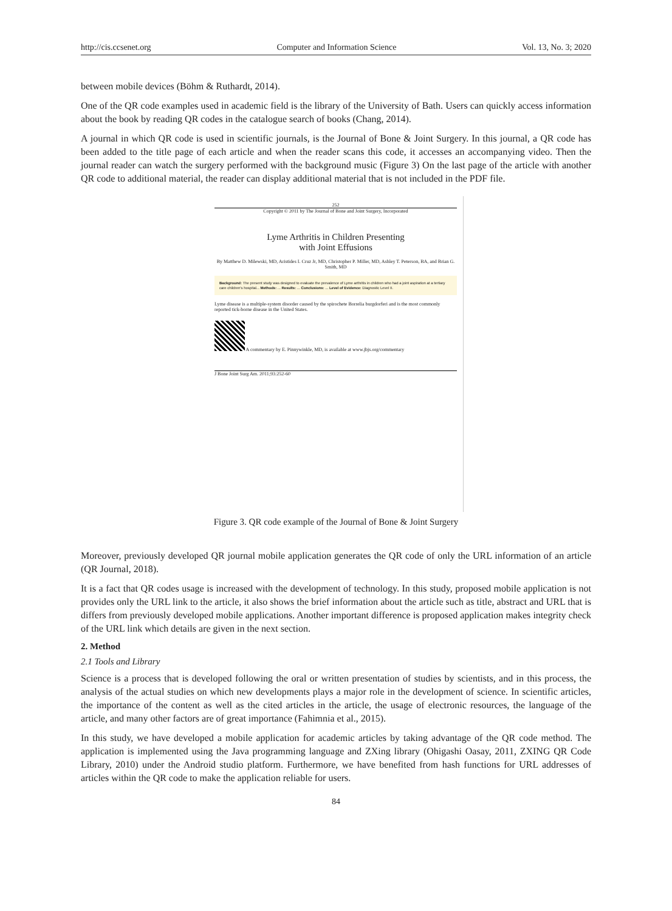http://cis.ccsenet.org Computer and Information Science Vol. 13, No. 3; 2020
between mobile devices (Böhm & Ruthardt, 2014).
One of the QR code examples used in academic field is the library of the University of Bath. Users can quickly access information about the book by reading QR codes in the catalogue search of books (Chang, 2014).
A journal in which QR code is used in scientific journals, is the Journal of Bone & Joint Surgery. In this journal, a QR code has been added to the title page of each article and when the reader scans this code, it accesses an accompanying video. Then the journal reader can watch the surgery performed with the background music (Figure 3) On the last page of the article with another QR code to additional material, the reader can display additional material that is not included in the PDF file.
252
Copyright © 2011 by The Journal of Bone and Joint Surgery, Incorporated
Lyme Arthritis in Children Presenting
with Joint Effusions
By Matthew D. Milewski, MD, Aristides I. Cruz Jr, MD, Christopher P. Miller, MD, Ashley T. Peterson, BA, and Brian G. Smith, MD
Background: The present study was designed to evaluate the prevalence of Lyme arthritis in children who had a joint aspiration at a tertiary care children's hospital... Methods: ... Results: ... Conclusions: ... Level of Evidence: Diagnostic Level II.
Lyme disease is a multiple-system disorder caused by the spirochete Borrelia burgdorferi and is the most commonly reported tick-borne disease in the United States.
A commentary by E. Pinnywinkle, MD, is available at www.jbjs.org/commentary
J Bone Joint Surg Am. 2011;93:252-60
Figure 3. QR code example of the Journal of Bone & Joint Surgery
Moreover, previously developed QR journal mobile application generates the QR code of only the URL information of an article (QR Journal, 2018).
It is a fact that QR codes usage is increased with the development of technology. In this study, proposed mobile application is not provides only the URL link to the article, it also shows the brief information about the article such as title, abstract and URL that is differs from previously developed mobile applications. Another important difference is proposed application makes integrity check of the URL link which details are given in the next section.
2. Method
2.1 Tools and Library
Science is a process that is developed following the oral or written presentation of studies by scientists, and in this process, the analysis of the actual studies on which new developments plays a major role in the development of science. In scientific articles, the importance of the content as well as the cited articles in the article, the usage of electronic resources, the language of the article, and many other factors are of great importance (Fahimnia et al., 2015).
In this study, we have developed a mobile application for academic articles by taking advantage of the QR code method. The application is implemented using the Java programming language and ZXing library (Ohigashi Oasay, 2011, ZXING QR Code Library, 2010) under the Android studio platform. Furthermore, we have benefited from hash functions for URL addresses of articles within the QR code to make the application reliable for users.
84